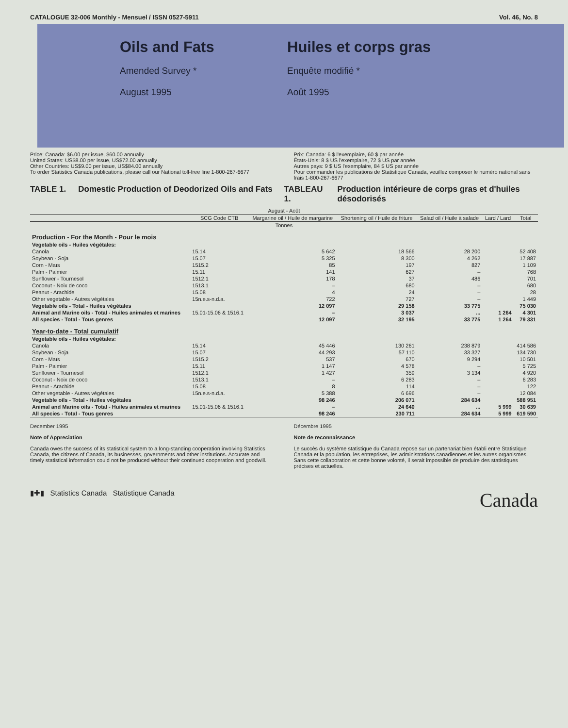CATALOGUE 32-006 Monthly - Mensuel / ISSN 0527-5911 Vol. 46, No. 8
Oils and Fats
Amended Survey *
August 1995
Huiles et corps gras
Enquête modifié *
Août 1995
Price: Canada: $6.00 per issue, $60.00 annually
United States: US$8.00 per issue, US$72.00 annually
Other Countries: US$9.00 per issue, US$84.00 annually
To order Statistics Canada publications, please call our National toll-free line 1-800-267-6677
Prix: Canada: 6 $ l'exemplaire, 60 $ par année
États-Unis: 8 $ US l'exemplaire, 72 $ US par année
Autres pays: 9 $ US l'exemplaire, 84 $ US par année
Pour commander les publications de Statistique Canada, veuillez composer le numéro national sans frais 1-800-267-6677
TABLE 1. Domestic Production of Deodorized Oils and Fats
TABLEAU 1. Production intérieure de corps gras et d'huiles désodorisés
| August - Août | | | | | | |
| --- | --- | --- | --- | --- | --- | --- |
| | SCG Code CTB | Margarine oil / Huile de margarine | Shortening oil / Huile de friture | Salad oil / Huile à salade | Lard / Lard | Total |
| Tonnes | | | | | | |
| Production - For the Month - Pour le mois | | | | | | |
| Vegetable oils - Huiles végétales: | | | | | | |
| Canola | 15.14 | 5 642 | 18 566 | 28 200 | | 52 408 |
| Soybean - Soja | 15.07 | 5 325 | 8 300 | 4 262 | | 17 887 |
| Corn - Maïs | 1515.2 | 85 | 197 | 827 | | 1 109 |
| Palm - Palmier | 15.11 | 141 | 627 | – | | 768 |
| Sunflower - Tournesol | 1512.1 | 178 | 37 | 486 | | 701 |
| Coconut - Noix de coco | 1513.1 | – | 680 | – | | 680 |
| Peanut - Arachide | 15.08 | 4 | 24 | – | | 28 |
| Other vegetable - Autres végétales | 15n.e.s-n.d.a. | 722 | 727 | – | | 1 449 |
| Vegetable oils - Total - Huiles végétales | | 12 097 | 29 158 | 33 775 | | 75 030 |
| Animal and Marine oils - Total - Huiles animales et marines | 15.01-15.06 & 1516.1 | – | 3 037 | ... | 1 264 | 4 301 |
| All species - Total - Tous genres | | 12 097 | 32 195 | 33 775 | 1 264 | 79 331 |
| Year-to-date - Total cumulatif | | | | | | |
| Vegetable oils - Huiles végétales: | | | | | | |
| Canola | 15.14 | 45 446 | 130 261 | 238 879 | | 414 586 |
| Soybean - Soja | 15.07 | 44 293 | 57 110 | 33 327 | | 134 730 |
| Corn - Maïs | 1515.2 | 537 | 670 | 9 294 | | 10 501 |
| Palm - Palmier | 15.11 | 1 147 | 4 578 | – | | 5 725 |
| Sunflower - Tournesol | 1512.1 | 1 427 | 359 | 3 134 | | 4 920 |
| Coconut - Noix de coco | 1513.1 | – | 6 283 | – | | 6 283 |
| Peanut - Arachide | 15.08 | 8 | 114 | – | | 122 |
| Other vegetable - Autres végétales | 15n.e.s-n.d.a. | 5 388 | 6 696 | – | | 12 084 |
| Vegetable oils - Total - Huiles végétales | | 98 246 | 206 071 | 284 634 | | 588 951 |
| Animal and Marine oils - Total - Huiles animales et marines | 15.01-15.06 & 1516.1 | – | 24 640 | ... | 5 999 | 30 639 |
| All species - Total - Tous genres | | 98 246 | 230 711 | 284 634 | 5 999 | 619 590 |
December 1995
Note of Appreciation
Canada owes the success of its statistical system to a long-standing cooperation involving Statistics Canada, the citizens of Canada, its businesses, governments and other institutions. Accurate and timely statistical information could not be produced without their continued cooperation and goodwill.
Décembre 1995
Note de reconnaissance
Le succès du système statistique du Canada repose sur un partenariat bien établi entre Statistique Canada et la population, les entreprises, les administrations canadiennes et les autres organismes. Sans cette collaboration et cette bonne volonté, il serait impossible de produire des statistiques précises et actuelles.
▮✚▮ Statistics Canada Statistique Canada Canada